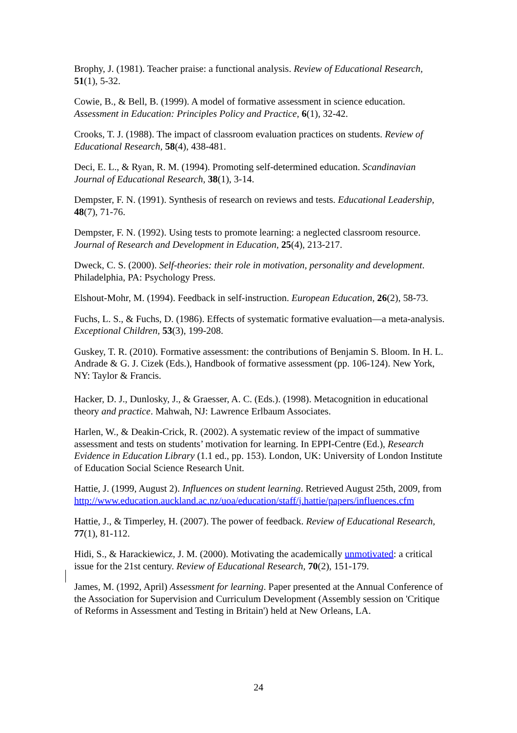Brophy, J. (1981). Teacher praise: a functional analysis. Review of Educational Research, 51(1), 5-32.
Cowie, B., & Bell, B. (1999). A model of formative assessment in science education. Assessment in Education: Principles Policy and Practice, 6(1), 32-42.
Crooks, T. J. (1988). The impact of classroom evaluation practices on students. Review of Educational Research, 58(4), 438-481.
Deci, E. L., & Ryan, R. M. (1994). Promoting self-determined education. Scandinavian Journal of Educational Research, 38(1), 3-14.
Dempster, F. N. (1991). Synthesis of research on reviews and tests. Educational Leadership, 48(7), 71-76.
Dempster, F. N. (1992). Using tests to promote learning: a neglected classroom resource. Journal of Research and Development in Education, 25(4), 213-217.
Dweck, C. S. (2000). Self-theories: their role in motivation, personality and development. Philadelphia, PA: Psychology Press.
Elshout-Mohr, M. (1994). Feedback in self-instruction. European Education, 26(2), 58-73.
Fuchs, L. S., & Fuchs, D. (1986). Effects of systematic formative evaluation—a meta-analysis. Exceptional Children, 53(3), 199-208.
Guskey, T. R. (2010). Formative assessment: the contributions of Benjamin S. Bloom. In H. L. Andrade & G. J. Cizek (Eds.), Handbook of formative assessment (pp. 106-124). New York, NY: Taylor & Francis.
Hacker, D. J., Dunlosky, J., & Graesser, A. C. (Eds.). (1998). Metacognition in educational theory and practice. Mahwah, NJ: Lawrence Erlbaum Associates.
Harlen, W., & Deakin-Crick, R. (2002). A systematic review of the impact of summative assessment and tests on students’ motivation for learning. In EPPI-Centre (Ed.), Research Evidence in Education Library (1.1 ed., pp. 153). London, UK: University of London Institute of Education Social Science Research Unit.
Hattie, J. (1999, August 2). Influences on student learning. Retrieved August 25th, 2009, from http://www.education.auckland.ac.nz/uoa/education/staff/j.hattie/papers/influences.cfm
Hattie, J., & Timperley, H. (2007). The power of feedback. Review of Educational Research, 77(1), 81-112.
Hidi, S., & Harackiewicz, J. M. (2000). Motivating the academically unmotivated: a critical issue for the 21st century. Review of Educational Research, 70(2), 151-179.
James, M. (1992, April) Assessment for learning. Paper presented at the Annual Conference of the Association for Supervision and Curriculum Development (Assembly session on 'Critique of Reforms in Assessment and Testing in Britain') held at New Orleans, LA.
24